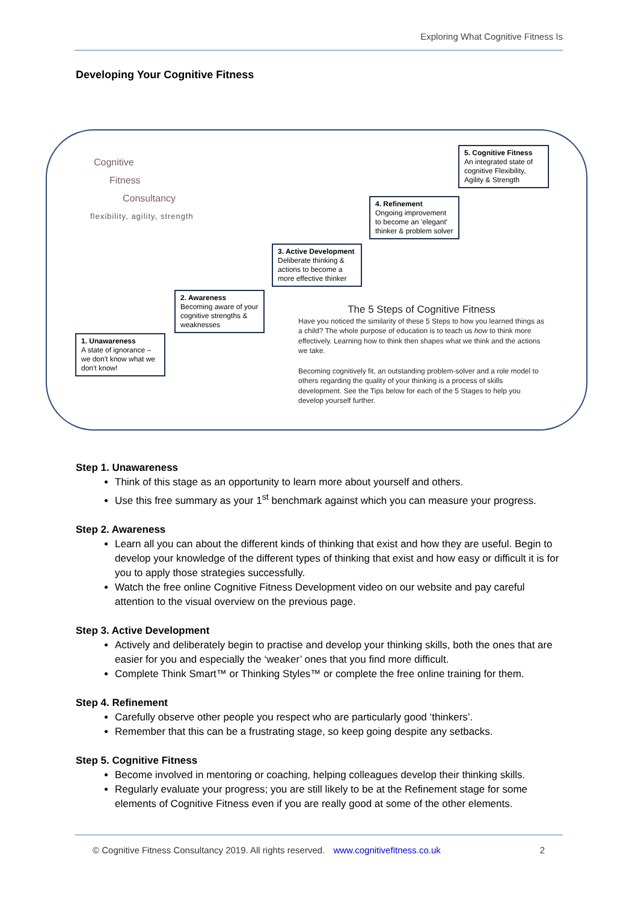Exploring What Cognitive Fitness Is
Developing Your Cognitive Fitness
Cognitive
Fitness
Consultancy
flexibility, agility, strength
5. Cognitive Fitness
An integrated state of cognitive Flexibility, Agility & Strength
4. Refinement
Ongoing improvement to become an 'elegant' thinker & problem solver
3. Active Development
Deliberate thinking & actions to become a more effective thinker
2. Awareness
Becoming aware of your cognitive strengths & weaknesses
1. Unawareness
A state of ignorance – we don't know what we don't know!
The 5 Steps of Cognitive Fitness
Have you noticed the similarity of these 5 Steps to how you learned things as a child? The whole purpose of education is to teach us how to think more effectively. Learning how to think then shapes what we think and the actions we take.
Becoming cognitively fit, an outstanding problem-solver and a role model to others regarding the quality of your thinking is a process of skills development. See the Tips below for each of the 5 Stages to help you develop yourself further.
Step 1. Unawareness
Think of this stage as an opportunity to learn more about yourself and others.
Use this free summary as your 1<sup>st</sup> benchmark against which you can measure your progress.
Step 2. Awareness
Learn all you can about the different kinds of thinking that exist and how they are useful. Begin to develop your knowledge of the different types of thinking that exist and how easy or difficult it is for you to apply those strategies successfully.
Watch the free online Cognitive Fitness Development video on our website and pay careful attention to the visual overview on the previous page.
Step 3. Active Development
Actively and deliberately begin to practise and develop your thinking skills, both the ones that are easier for you and especially the ‘weaker’ ones that you find more difficult.
Complete Think Smart™ or Thinking Styles™ or complete the free online training for them.
Step 4. Refinement
Carefully observe other people you respect who are particularly good ‘thinkers’.
Remember that this can be a frustrating stage, so keep going despite any setbacks.
Step 5. Cognitive Fitness
Become involved in mentoring or coaching, helping colleagues develop their thinking skills.
Regularly evaluate your progress; you are still likely to be at the Refinement stage for some elements of Cognitive Fitness even if you are really good at some of the other elements.
© Cognitive Fitness Consultancy 2019. All rights reserved. www.cognitivefitness.co.uk 2